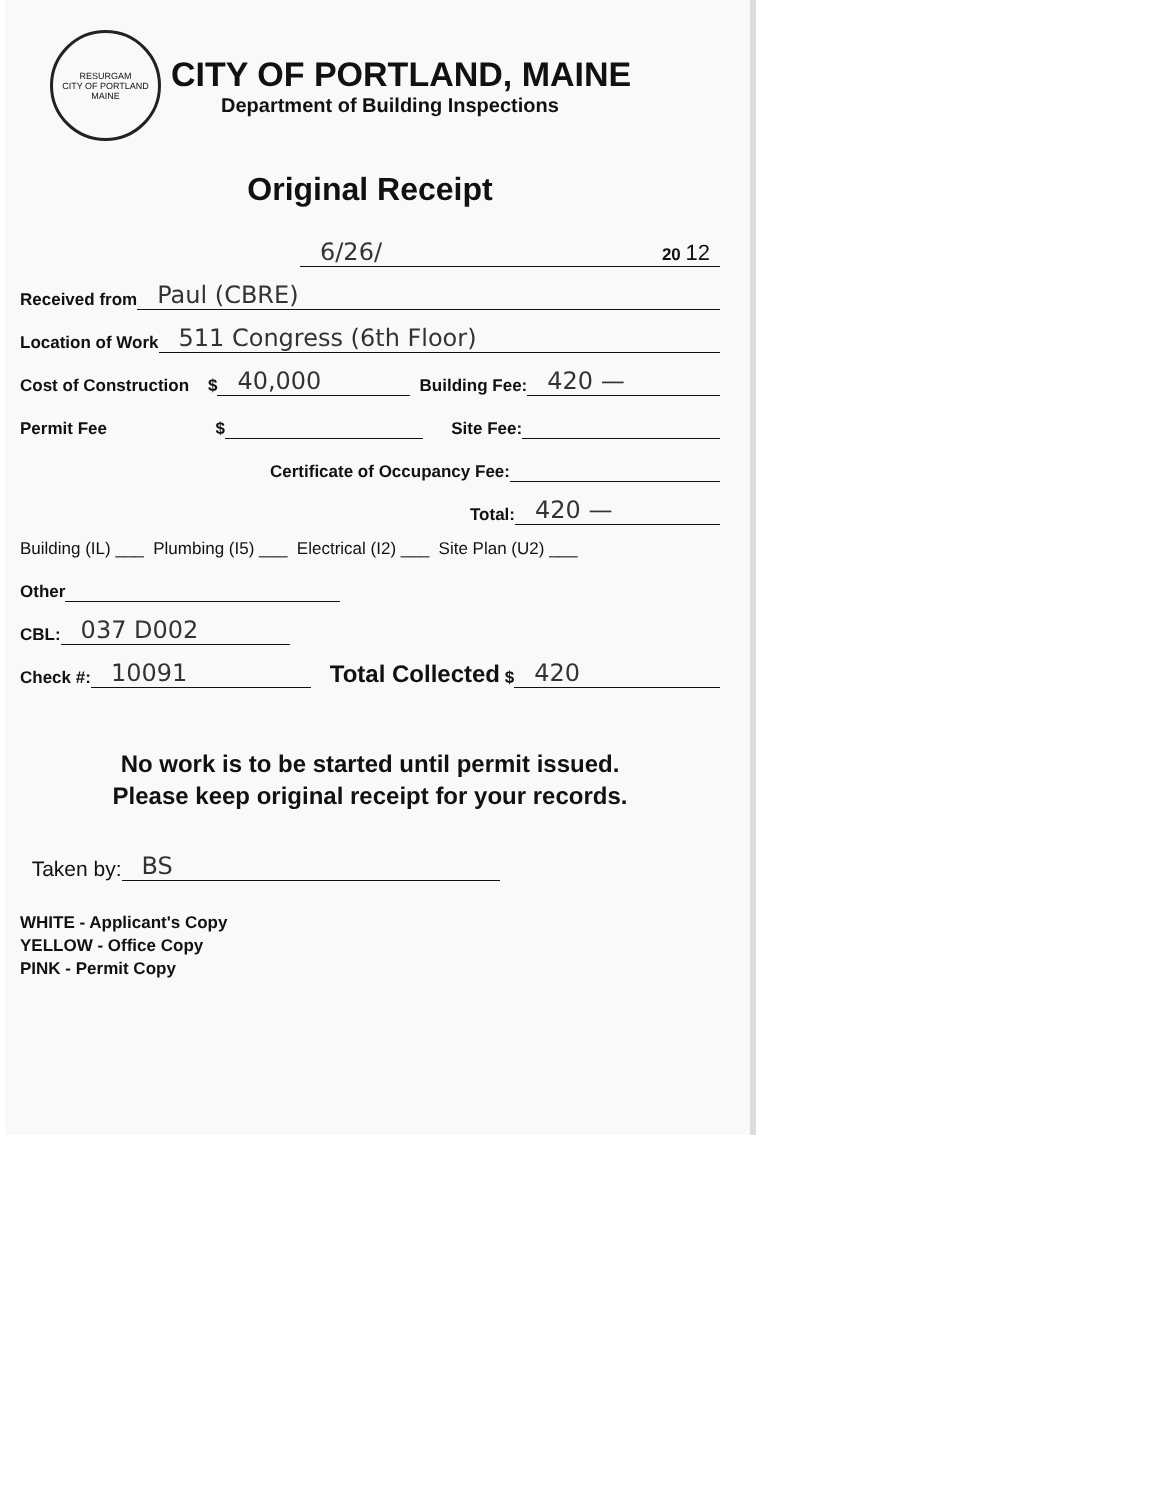RESURGAM
CITY OF PORTLAND MAINE
CITY OF PORTLAND, MAINE
Department of Building Inspections
Original Receipt
6/26/ 20 12
Received from Paul (CBRE)
Location of Work 511 Congress (6th Floor)
Cost of Construction $ 40,000 Building Fee: 420 —
Permit Fee $ Site Fee:
Certificate of Occupancy Fee:
Total: 420 —
Building (IL) ___ Plumbing (I5) ___ Electrical (I2) ___ Site Plan (U2) ___
Other
CBL: 037 D002
Check #: 10091 Total Collected $ 420
No work is to be started until permit issued.
Please keep original receipt for your records.
Taken by: BS
WHITE - Applicant's Copy
YELLOW - Office Copy
PINK - Permit Copy